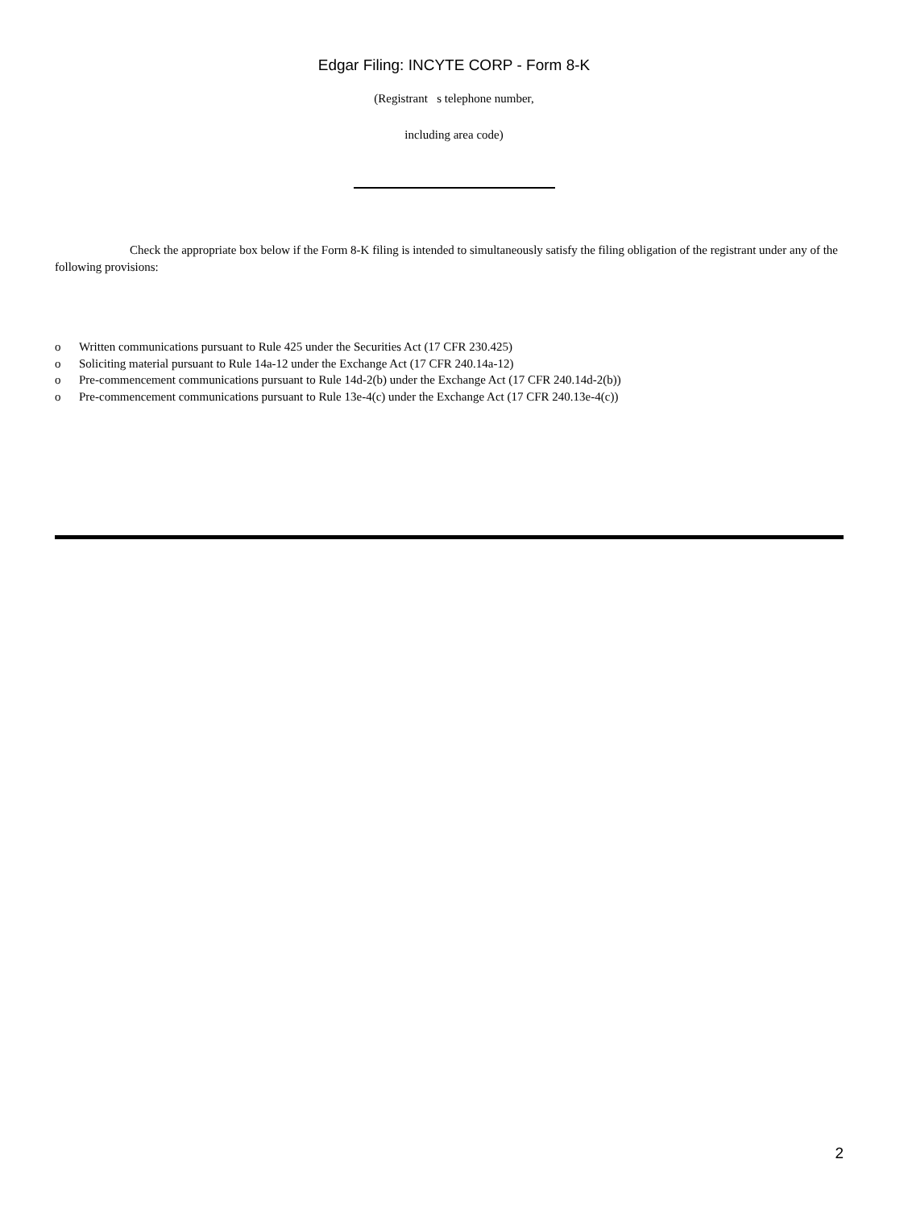Edgar Filing: INCYTE CORP - Form 8-K
(Registrant s telephone number,
including area code)
Check the appropriate box below if the Form 8-K filing is intended to simultaneously satisfy the filing obligation of the registrant under any of the following provisions:
o Written communications pursuant to Rule 425 under the Securities Act (17 CFR 230.425)
o Soliciting material pursuant to Rule 14a-12 under the Exchange Act (17 CFR 240.14a-12)
o Pre-commencement communications pursuant to Rule 14d-2(b) under the Exchange Act (17 CFR 240.14d-2(b))
o Pre-commencement communications pursuant to Rule 13e-4(c) under the Exchange Act (17 CFR 240.13e-4(c))
2